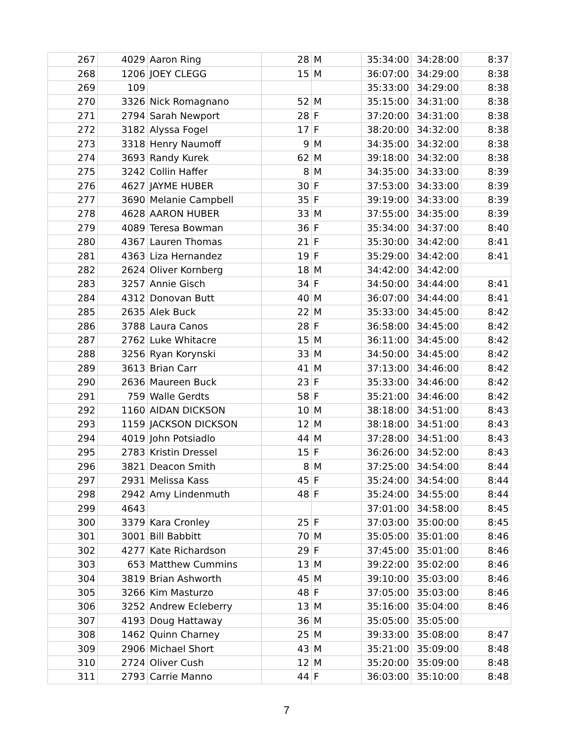| 267 | 4029 | Aaron Ring | 28 | M | 35:34:00 | 34:28:00 | 8:37 |
| 268 | 1206 | JOEY CLEGG | 15 | M | 36:07:00 | 34:29:00 | 8:38 |
| 269 | 109 | | | | 35:33:00 | 34:29:00 | 8:38 |
| 270 | 3326 | Nick Romagnano | 52 | M | 35:15:00 | 34:31:00 | 8:38 |
| 271 | 2794 | Sarah Newport | 28 | F | 37:20:00 | 34:31:00 | 8:38 |
| 272 | 3182 | Alyssa Fogel | 17 | F | 38:20:00 | 34:32:00 | 8:38 |
| 273 | 3318 | Henry Naumoff | 9 | M | 34:35:00 | 34:32:00 | 8:38 |
| 274 | 3693 | Randy Kurek | 62 | M | 39:18:00 | 34:32:00 | 8:38 |
| 275 | 3242 | Collin Haffer | 8 | M | 34:35:00 | 34:33:00 | 8:39 |
| 276 | 4627 | JAYME HUBER | 30 | F | 37:53:00 | 34:33:00 | 8:39 |
| 277 | 3690 | Melanie Campbell | 35 | F | 39:19:00 | 34:33:00 | 8:39 |
| 278 | 4628 | AARON HUBER | 33 | M | 37:55:00 | 34:35:00 | 8:39 |
| 279 | 4089 | Teresa Bowman | 36 | F | 35:34:00 | 34:37:00 | 8:40 |
| 280 | 4367 | Lauren Thomas | 21 | F | 35:30:00 | 34:42:00 | 8:41 |
| 281 | 4363 | Liza Hernandez | 19 | F | 35:29:00 | 34:42:00 | 8:41 |
| 282 | 2624 | Oliver Kornberg | 18 | M | 34:42:00 | 34:42:00 | |
| 283 | 3257 | Annie Gisch | 34 | F | 34:50:00 | 34:44:00 | 8:41 |
| 284 | 4312 | Donovan Butt | 40 | M | 36:07:00 | 34:44:00 | 8:41 |
| 285 | 2635 | Alek Buck | 22 | M | 35:33:00 | 34:45:00 | 8:42 |
| 286 | 3788 | Laura Canos | 28 | F | 36:58:00 | 34:45:00 | 8:42 |
| 287 | 2762 | Luke Whitacre | 15 | M | 36:11:00 | 34:45:00 | 8:42 |
| 288 | 3256 | Ryan Korynski | 33 | M | 34:50:00 | 34:45:00 | 8:42 |
| 289 | 3613 | Brian Carr | 41 | M | 37:13:00 | 34:46:00 | 8:42 |
| 290 | 2636 | Maureen Buck | 23 | F | 35:33:00 | 34:46:00 | 8:42 |
| 291 | 759 | Walle Gerdts | 58 | F | 35:21:00 | 34:46:00 | 8:42 |
| 292 | 1160 | AIDAN DICKSON | 10 | M | 38:18:00 | 34:51:00 | 8:43 |
| 293 | 1159 | JACKSON DICKSON | 12 | M | 38:18:00 | 34:51:00 | 8:43 |
| 294 | 4019 | John Potsiadlo | 44 | M | 37:28:00 | 34:51:00 | 8:43 |
| 295 | 2783 | Kristin Dressel | 15 | F | 36:26:00 | 34:52:00 | 8:43 |
| 296 | 3821 | Deacon Smith | 8 | M | 37:25:00 | 34:54:00 | 8:44 |
| 297 | 2931 | Melissa Kass | 45 | F | 35:24:00 | 34:54:00 | 8:44 |
| 298 | 2942 | Amy Lindenmuth | 48 | F | 35:24:00 | 34:55:00 | 8:44 |
| 299 | 4643 | | | | 37:01:00 | 34:58:00 | 8:45 |
| 300 | 3379 | Kara Cronley | 25 | F | 37:03:00 | 35:00:00 | 8:45 |
| 301 | 3001 | Bill Babbitt | 70 | M | 35:05:00 | 35:01:00 | 8:46 |
| 302 | 4277 | Kate Richardson | 29 | F | 37:45:00 | 35:01:00 | 8:46 |
| 303 | 653 | Matthew Cummins | 13 | M | 39:22:00 | 35:02:00 | 8:46 |
| 304 | 3819 | Brian Ashworth | 45 | M | 39:10:00 | 35:03:00 | 8:46 |
| 305 | 3266 | Kim Masturzo | 48 | F | 37:05:00 | 35:03:00 | 8:46 |
| 306 | 3252 | Andrew Ecleberry | 13 | M | 35:16:00 | 35:04:00 | 8:46 |
| 307 | 4193 | Doug Hattaway | 36 | M | 35:05:00 | 35:05:00 | |
| 308 | 1462 | Quinn Charney | 25 | M | 39:33:00 | 35:08:00 | 8:47 |
| 309 | 2906 | Michael Short | 43 | M | 35:21:00 | 35:09:00 | 8:48 |
| 310 | 2724 | Oliver Cush | 12 | M | 35:20:00 | 35:09:00 | 8:48 |
| 311 | 2793 | Carrie Manno | 44 | F | 36:03:00 | 35:10:00 | 8:48 |
7